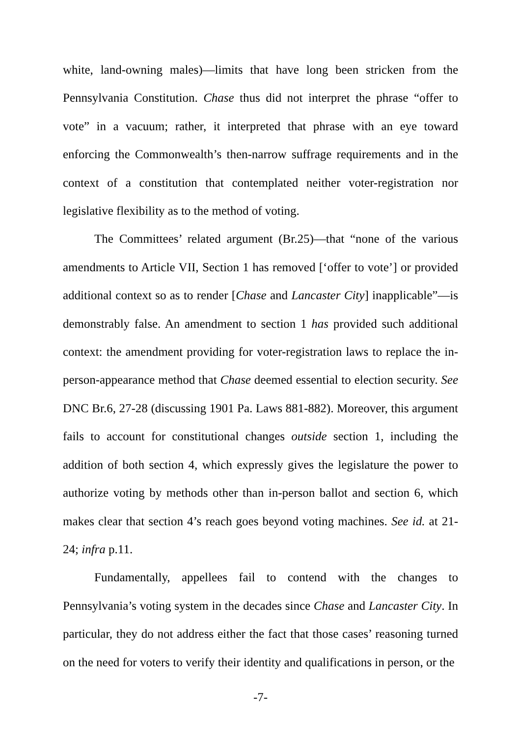white, land-owning males)—limits that have long been stricken from the Pennsylvania Constitution. Chase thus did not interpret the phrase “offer to vote” in a vacuum; rather, it interpreted that phrase with an eye toward enforcing the Commonwealth’s then-narrow suffrage requirements and in the context of a constitution that contemplated neither voter-registration nor legislative flexibility as to the method of voting.
The Committees’ related argument (Br.25)—that “none of the various amendments to Article VII, Section 1 has removed [‘offer to vote’] or provided additional context so as to render [Chase and Lancaster City] inapplicable”—is demonstrably false. An amendment to section 1 has provided such additional context: the amendment providing for voter-registration laws to replace the in-person-appearance method that Chase deemed essential to election security. See DNC Br.6, 27-28 (discussing 1901 Pa. Laws 881-882). Moreover, this argument fails to account for constitutional changes outside section 1, including the addition of both section 4, which expressly gives the legislature the power to authorize voting by methods other than in-person ballot and section 6, which makes clear that section 4’s reach goes beyond voting machines. See id. at 21-24; infra p.11.
Fundamentally, appellees fail to contend with the changes to Pennsylvania’s voting system in the decades since Chase and Lancaster City. In particular, they do not address either the fact that those cases’ reasoning turned on the need for voters to verify their identity and qualifications in person, or the
-7-